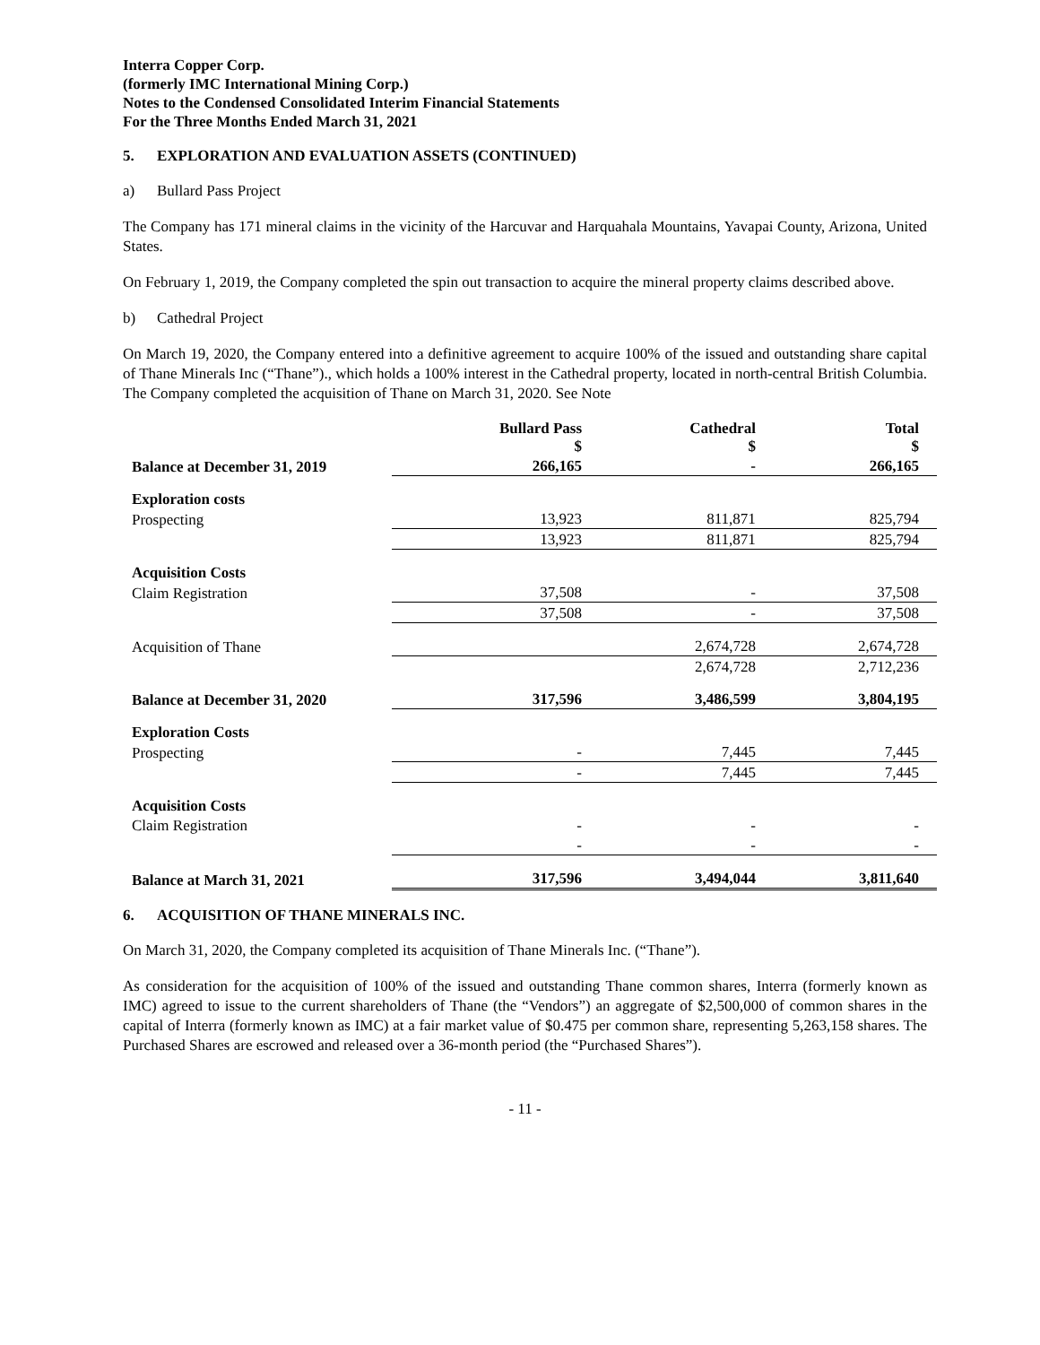Interra Copper Corp.
(formerly IMC International Mining Corp.)
Notes to the Condensed Consolidated Interim Financial Statements
For the Three Months Ended March 31, 2021
5. EXPLORATION AND EVALUATION ASSETS (CONTINUED)
a) Bullard Pass Project
The Company has 171 mineral claims in the vicinity of the Harcuvar and Harquahala Mountains, Yavapai County, Arizona, United States.
On February 1, 2019, the Company completed the spin out transaction to acquire the mineral property claims described above.
b) Cathedral Project
On March 19, 2020, the Company entered into a definitive agreement to acquire 100% of the issued and outstanding share capital of Thane Minerals Inc (“Thane”)., which holds a 100% interest in the Cathedral property, located in north-central British Columbia. The Company completed the acquisition of Thane on March 31, 2020. See Note
| | Bullard Pass $ | Cathedral $ | Total $ |
| Balance at December 31, 2019 | 266,165 | - | 266,165 |
| Exploration costs | | | |
| Prospecting | 13,923 | 811,871 | 825,794 |
| | 13,923 | 811,871 | 825,794 |
| Acquisition Costs | | | |
| Claim Registration | 37,508 | - | 37,508 |
| | 37,508 | - | 37,508 |
| Acquisition of Thane | | 2,674,728 | 2,674,728 |
| | | 2,674,728 | 2,712,236 |
| Balance at December 31, 2020 | 317,596 | 3,486,599 | 3,804,195 |
| Exploration Costs | | | |
| Prospecting | - | 7,445 | 7,445 |
| | - | 7,445 | 7,445 |
| Acquisition Costs | | | |
| Claim Registration | - | - | - |
| | - | - | - |
| Balance at March 31, 2021 | 317,596 | 3,494,044 | 3,811,640 |
6. ACQUISITION OF THANE MINERALS INC.
On March 31, 2020, the Company completed its acquisition of Thane Minerals Inc. (“Thane”).
As consideration for the acquisition of 100% of the issued and outstanding Thane common shares, Interra (formerly known as IMC) agreed to issue to the current shareholders of Thane (the “Vendors”) an aggregate of $2,500,000 of common shares in the capital of Interra (formerly known as IMC) at a fair market value of $0.475 per common share, representing 5,263,158 shares. The Purchased Shares are escrowed and released over a 36-month period (the “Purchased Shares”).
- 11 -